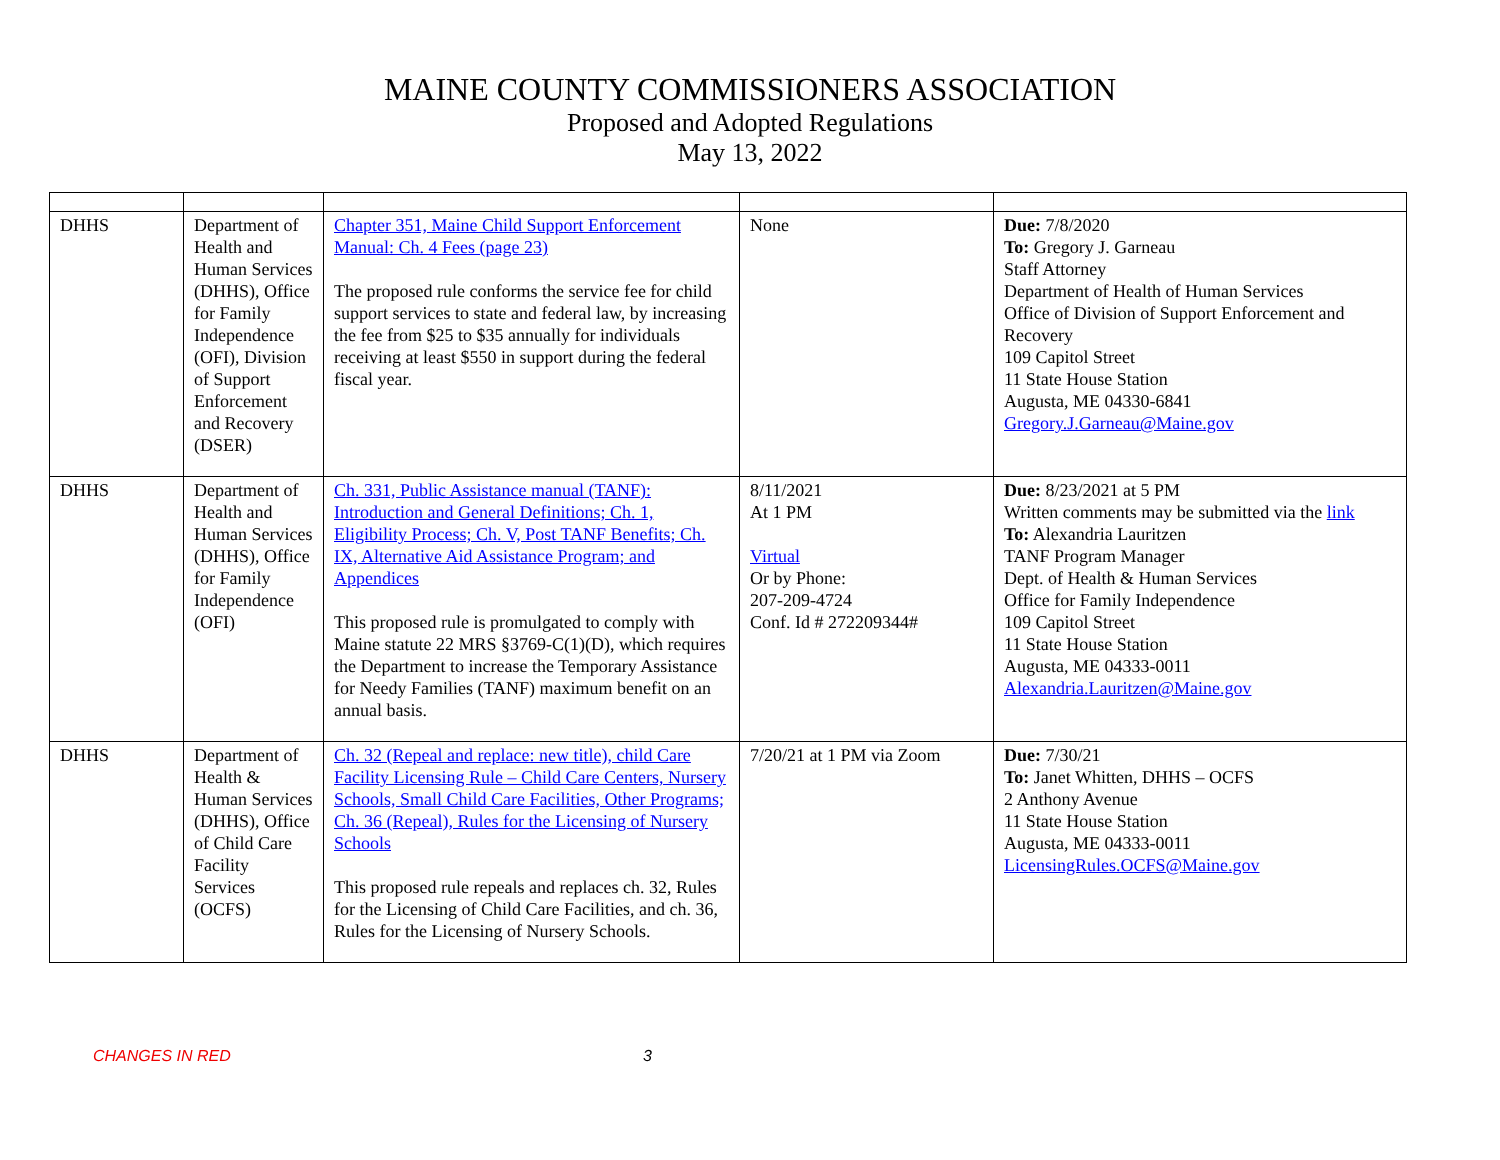MAINE COUNTY COMMISSIONERS ASSOCIATION
Proposed and Adopted Regulations
May 13, 2022
| DHHS | Department of Health and Human Services (DHHS), Office for Family Independence (OFI), Division of Support Enforcement and Recovery (DSER) | Chapter 351, Maine Child Support Enforcement Manual: Ch. 4 Fees (page 23) The proposed rule conforms the service fee for child support services to state and federal law, by increasing the fee from $25 to $35 annually for individuals receiving at least $550 in support during the federal fiscal year. | None | Due: 7/8/2020 To: Gregory J. Garneau Staff Attorney Department of Health of Human Services Office of Division of Support Enforcement and Recovery 109 Capitol Street 11 State House Station Augusta, ME 04330-6841 Gregory.J.Garneau@Maine.gov |
| DHHS | Department of Health and Human Services (DHHS), Office for Family Independence (OFI) | Ch. 331, Public Assistance manual (TANF): Introduction and General Definitions; Ch. 1, Eligibility Process; Ch. V, Post TANF Benefits; Ch. IX, Alternative Aid Assistance Program; and Appendices This proposed rule is promulgated to comply with Maine statute 22 MRS §3769-C(1)(D), which requires the Department to increase the Temporary Assistance for Needy Families (TANF) maximum benefit on an annual basis. | 8/11/2021 At 1 PM Virtual Or by Phone: 207-209-4724 Conf. Id # 272209344# | Due: 8/23/2021 at 5 PM Written comments may be submitted via the link To: Alexandria Lauritzen TANF Program Manager Dept. of Health & Human Services Office for Family Independence 109 Capitol Street 11 State House Station Augusta, ME 04333-0011 Alexandria.Lauritzen@Maine.gov |
| DHHS | Department of Health & Human Services (DHHS), Office of Child Care Facility Services (OCFS) | Ch. 32 (Repeal and replace: new title), child Care Facility Licensing Rule – Child Care Centers, Nursery Schools, Small Child Care Facilities, Other Programs; Ch. 36 (Repeal), Rules for the Licensing of Nursery Schools This proposed rule repeals and replaces ch. 32, Rules for the Licensing of Child Care Facilities, and ch. 36, Rules for the Licensing of Nursery Schools. | 7/20/21 at 1 PM via Zoom | Due: 7/30/21 To: Janet Whitten, DHHS – OCFS 2 Anthony Avenue 11 State House Station Augusta, ME 04333-0011 LicensingRules.OCFS@Maine.gov |
CHANGES IN RED 3